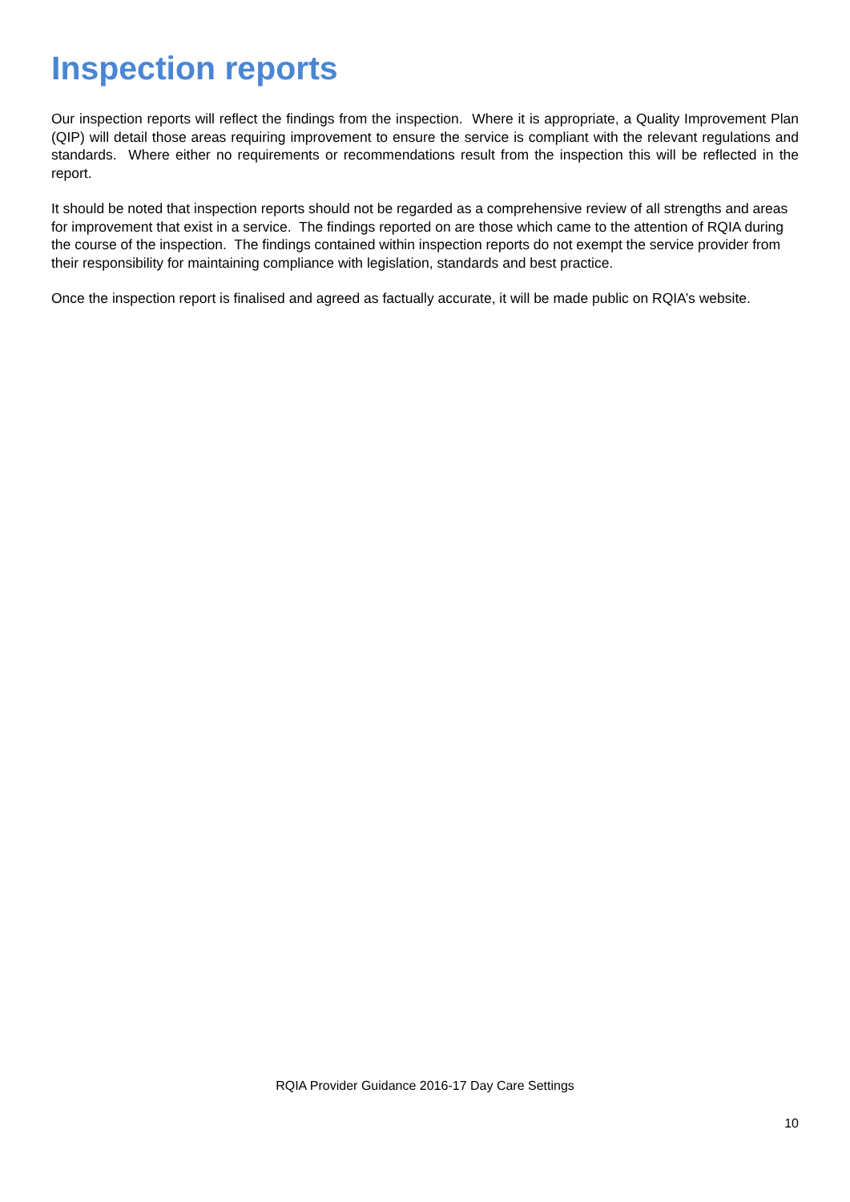Inspection reports
Our inspection reports will reflect the findings from the inspection. Where it is appropriate, a Quality Improvement Plan (QIP) will detail those areas requiring improvement to ensure the service is compliant with the relevant regulations and standards. Where either no requirements or recommendations result from the inspection this will be reflected in the report.
It should be noted that inspection reports should not be regarded as a comprehensive review of all strengths and areas for improvement that exist in a service. The findings reported on are those which came to the attention of RQIA during the course of the inspection. The findings contained within inspection reports do not exempt the service provider from their responsibility for maintaining compliance with legislation, standards and best practice.
Once the inspection report is finalised and agreed as factually accurate, it will be made public on RQIA’s website.
RQIA Provider Guidance 2016-17 Day Care Settings
10